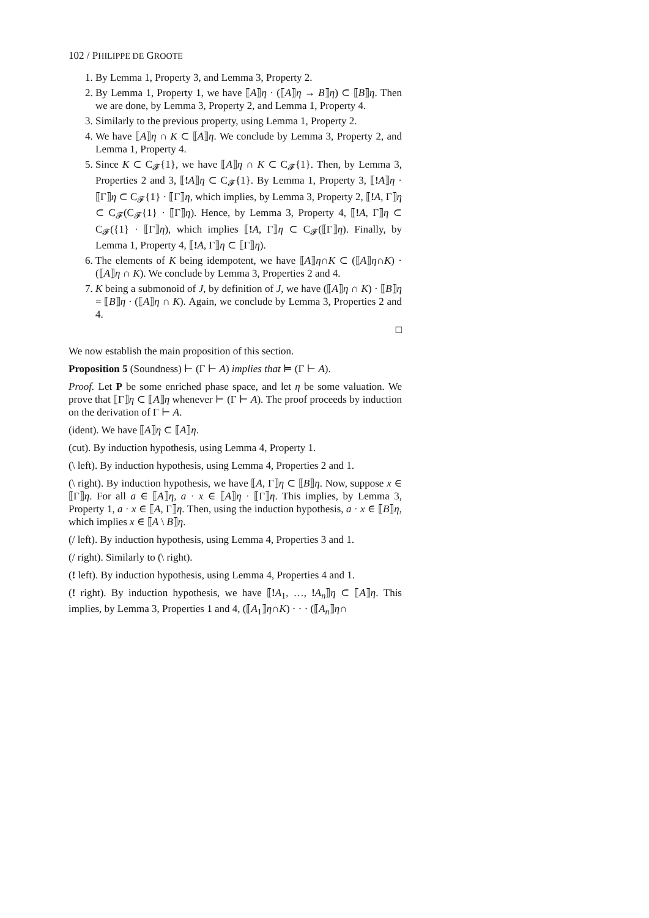102 / PHILIPPE DE GROOTE
1. By Lemma 1, Property 3, and Lemma 3, Property 2.
2. By Lemma 1, Property 1, we have ⟦A⟧η · (⟦A⟧η → B⟧η) ⊂ ⟦B⟧η. Then we are done, by Lemma 3, Property 2, and Lemma 1, Property 4.
3. Similarly to the previous property, using Lemma 1, Property 2.
4. We have ⟦A⟧η ∩ K ⊂ ⟦A⟧η. We conclude by Lemma 3, Property 2, and Lemma 1, Property 4.
5. Since K ⊂ C<sub>𝓕</sub>{1}, we have ⟦A⟧η ∩ K ⊂ C<sub>𝓕</sub>{1}. Then, by Lemma 3, Properties 2 and 3, ⟦!A⟧η ⊂ C<sub>𝓕</sub>{1}. By Lemma 1, Property 3, ⟦!A⟧η · ⟦Γ⟧η ⊂ C<sub>𝓕</sub>{1} · ⟦Γ⟧η, which implies, by Lemma 3, Property 2, ⟦!A, Γ⟧η ⊂ C<sub>𝓕</sub>(C<sub>𝓕</sub>{1} · ⟦Γ⟧η). Hence, by Lemma 3, Property 4, ⟦!A, Γ⟧η ⊂ C<sub>𝓕</sub>({1} · ⟦Γ⟧η), which implies ⟦!A, Γ⟧η ⊂ C<sub>𝓕</sub>(⟦Γ⟧η). Finally, by Lemma 1, Property 4, ⟦!A, Γ⟧η ⊂ ⟦Γ⟧η).
6. The elements of K being idempotent, we have ⟦A⟧η∩K ⊂ (⟦A⟧η∩K) · (⟦A⟧η ∩ K). We conclude by Lemma 3, Properties 2 and 4.
7. K being a submonoid of J, by definition of J, we have (⟦A⟧η ∩ K) · ⟦B⟧η = ⟦B⟧η · (⟦A⟧η ∩ K). Again, we conclude by Lemma 3, Properties 2 and 4.
□
We now establish the main proposition of this section.
Proposition 5 (Soundness) ⊢ (Γ ⊢ A) implies that ⊨ (Γ ⊢ A).
Proof. Let P be some enriched phase space, and let η be some valuation. We prove that ⟦Γ⟧η ⊂ ⟦A⟧η whenever ⊢ (Γ ⊢ A). The proof proceeds by induction on the derivation of Γ ⊢ A.
(ident). We have ⟦A⟧η ⊂ ⟦A⟧η.
(cut). By induction hypothesis, using Lemma 4, Property 1.
(\ left). By induction hypothesis, using Lemma 4, Properties 2 and 1.
(\ right). By induction hypothesis, we have ⟦A, Γ⟧η ⊂ ⟦B⟧η. Now, suppose x ∈ ⟦Γ⟧η. For all a ∈ ⟦A⟧η, a · x ∈ ⟦A⟧η · ⟦Γ⟧η. This implies, by Lemma 3, Property 1, a · x ∈ ⟦A, Γ⟧η. Then, using the induction hypothesis, a · x ∈ ⟦B⟧η, which implies x ∈ ⟦A \ B⟧η.
(/ left). By induction hypothesis, using Lemma 4, Properties 3 and 1.
(/ right). Similarly to (\ right).
(! left). By induction hypothesis, using Lemma 4, Properties 4 and 1.
(! right). By induction hypothesis, we have ⟦!A<sub>1</sub>, …, !A<sub>n</sub>⟧η ⊂ ⟦A⟧η. This implies, by Lemma 3, Properties 1 and 4, (⟦A<sub>1</sub>⟧η∩K) · · · (⟦A<sub>n</sub>⟧η∩